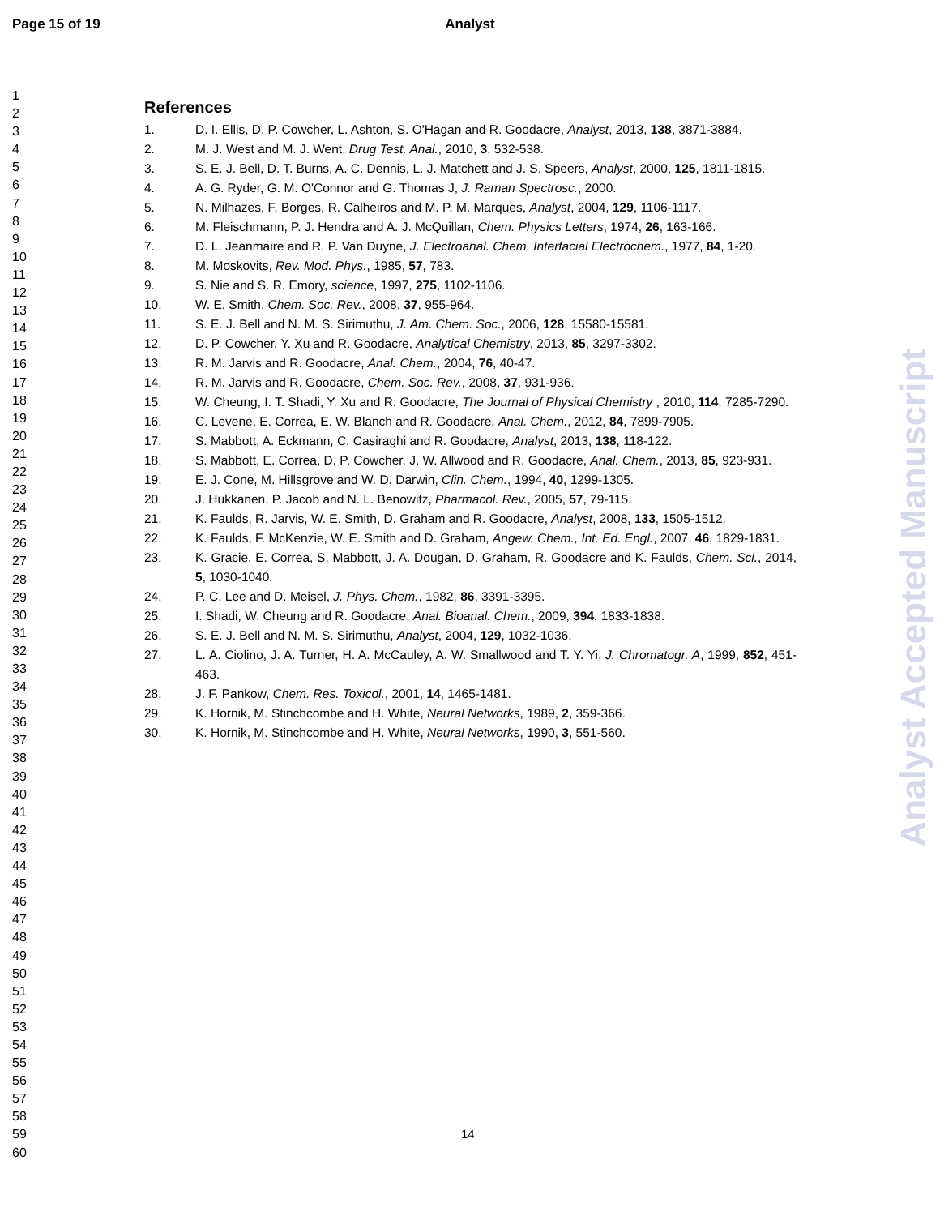Page 15 of 19 Analyst
1
2
3
4
5
6
7
8
9
10
11
12
13
14
15
16
17
18
19
20
21
22
23
24
25
26
27
28
29
30
31
32
33
34
35
36
37
38
39
40
41
42
43
44
45
46
47
48
49
50
51
52
53
54
55
56
57
58
59
60
References
1. D. I. Ellis, D. P. Cowcher, L. Ashton, S. O'Hagan and R. Goodacre, Analyst, 2013, 138, 3871-3884.
2. M. J. West and M. J. Went, Drug Test. Anal., 2010, 3, 532-538.
3. S. E. J. Bell, D. T. Burns, A. C. Dennis, L. J. Matchett and J. S. Speers, Analyst, 2000, 125, 1811-1815.
4. A. G. Ryder, G. M. O'Connor and G. Thomas J, J. Raman Spectrosc., 2000.
5. N. Milhazes, F. Borges, R. Calheiros and M. P. M. Marques, Analyst, 2004, 129, 1106-1117.
6. M. Fleischmann, P. J. Hendra and A. J. McQuillan, Chem. Physics Letters, 1974, 26, 163-166.
7. D. L. Jeanmaire and R. P. Van Duyne, J. Electroanal. Chem. Interfacial Electrochem., 1977, 84, 1-20.
8. M. Moskovits, Rev. Mod. Phys., 1985, 57, 783.
9. S. Nie and S. R. Emory, science, 1997, 275, 1102-1106.
10. W. E. Smith, Chem. Soc. Rev., 2008, 37, 955-964.
11. S. E. J. Bell and N. M. S. Sirimuthu, J. Am. Chem. Soc., 2006, 128, 15580-15581.
12. D. P. Cowcher, Y. Xu and R. Goodacre, Analytical Chemistry, 2013, 85, 3297-3302.
13. R. M. Jarvis and R. Goodacre, Anal. Chem., 2004, 76, 40-47.
14. R. M. Jarvis and R. Goodacre, Chem. Soc. Rev., 2008, 37, 931-936.
15. W. Cheung, I. T. Shadi, Y. Xu and R. Goodacre, The Journal of Physical Chemistry , 2010, 114, 7285-7290.
16. C. Levene, E. Correa, E. W. Blanch and R. Goodacre, Anal. Chem., 2012, 84, 7899-7905.
17. S. Mabbott, A. Eckmann, C. Casiraghi and R. Goodacre, Analyst, 2013, 138, 118-122.
18. S. Mabbott, E. Correa, D. P. Cowcher, J. W. Allwood and R. Goodacre, Anal. Chem., 2013, 85, 923-931.
19. E. J. Cone, M. Hillsgrove and W. D. Darwin, Clin. Chem., 1994, 40, 1299-1305.
20. J. Hukkanen, P. Jacob and N. L. Benowitz, Pharmacol. Rev., 2005, 57, 79-115.
21. K. Faulds, R. Jarvis, W. E. Smith, D. Graham and R. Goodacre, Analyst, 2008, 133, 1505-1512.
22. K. Faulds, F. McKenzie, W. E. Smith and D. Graham, Angew. Chem., Int. Ed. Engl., 2007, 46, 1829-1831.
23. K. Gracie, E. Correa, S. Mabbott, J. A. Dougan, D. Graham, R. Goodacre and K. Faulds, Chem. Sci., 2014, 5, 1030-1040.
24. P. C. Lee and D. Meisel, J. Phys. Chem., 1982, 86, 3391-3395.
25. I. Shadi, W. Cheung and R. Goodacre, Anal. Bioanal. Chem., 2009, 394, 1833-1838.
26. S. E. J. Bell and N. M. S. Sirimuthu, Analyst, 2004, 129, 1032-1036.
27. L. A. Ciolino, J. A. Turner, H. A. McCauley, A. W. Smallwood and T. Y. Yi, J. Chromatogr. A, 1999, 852, 451-463.
28. J. F. Pankow, Chem. Res. Toxicol., 2001, 14, 1465-1481.
29. K. Hornik, M. Stinchcombe and H. White, Neural Networks, 1989, 2, 359-366.
30. K. Hornik, M. Stinchcombe and H. White, Neural Networks, 1990, 3, 551-560.
Analyst Accepted Manuscript
14